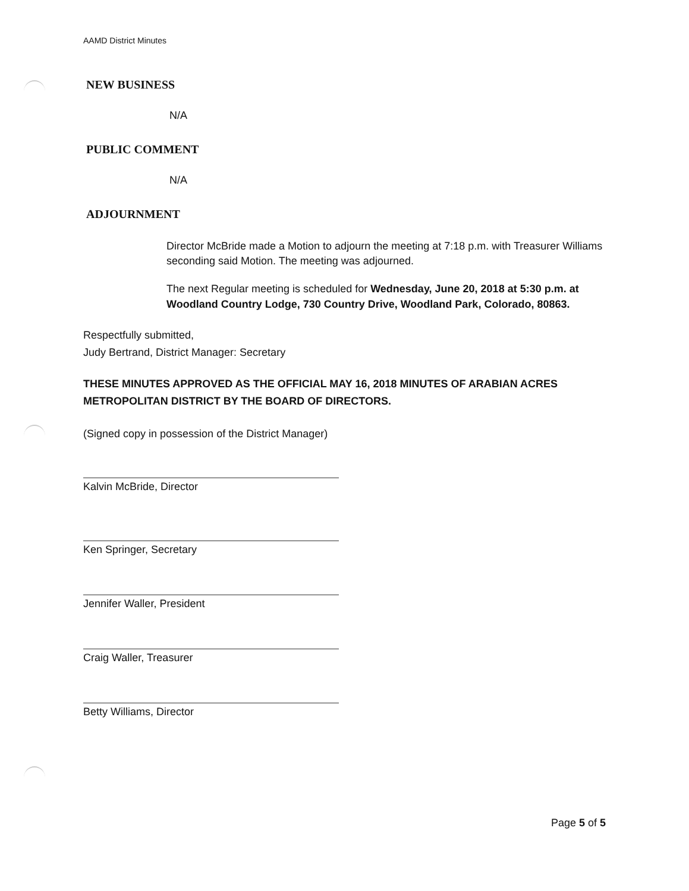AAMD District Minutes
NEW BUSINESS
N/A
PUBLIC COMMENT
N/A
ADJOURNMENT
Director McBride made a Motion to adjourn the meeting at 7:18 p.m. with Treasurer Williams seconding said Motion. The meeting was adjourned.
The next Regular meeting is scheduled for Wednesday, June 20, 2018 at 5:30 p.m. at Woodland Country Lodge, 730 Country Drive, Woodland Park, Colorado, 80863.
Respectfully submitted,
Judy Bertrand, District Manager: Secretary
THESE MINUTES APPROVED AS THE OFFICIAL MAY 16, 2018 MINUTES OF ARABIAN ACRES METROPOLITAN DISTRICT BY THE BOARD OF DIRECTORS.
(Signed copy in possession of the District Manager)
Kalvin McBride, Director
Ken Springer, Secretary
Jennifer Waller, President
Craig Waller, Treasurer
Betty Williams, Director
Page 5 of 5